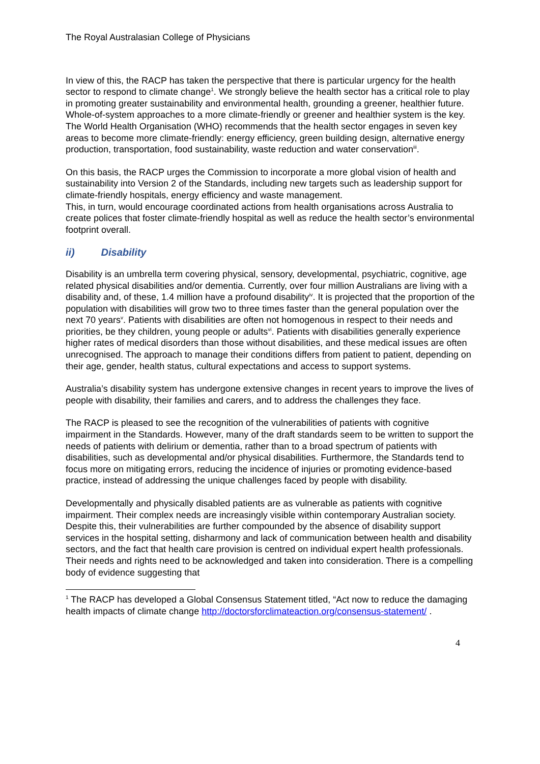The Royal Australasian College of Physicians
In view of this, the RACP has taken the perspective that there is particular urgency for the health sector to respond to climate change<sup>1</sup>. We strongly believe the health sector has a critical role to play in promoting greater sustainability and environmental health, grounding a greener, healthier future. Whole-of-system approaches to a more climate-friendly or greener and healthier system is the key. The World Health Organisation (WHO) recommends that the health sector engages in seven key areas to become more climate-friendly: energy efficiency, green building design, alternative energy production, transportation, food sustainability, waste reduction and water conservation<sup>iii</sup>.
On this basis, the RACP urges the Commission to incorporate a more global vision of health and sustainability into Version 2 of the Standards, including new targets such as leadership support for climate-friendly hospitals, energy efficiency and waste management.
This, in turn, would encourage coordinated actions from health organisations across Australia to create polices that foster climate-friendly hospital as well as reduce the health sector’s environmental footprint overall.
ii) Disability
Disability is an umbrella term covering physical, sensory, developmental, psychiatric, cognitive, age related physical disabilities and/or dementia. Currently, over four million Australians are living with a disability and, of these, 1.4 million have a profound disability<sup>iv</sup>. It is projected that the proportion of the population with disabilities will grow two to three times faster than the general population over the next 70 years<sup>v</sup>. Patients with disabilities are often not homogenous in respect to their needs and priorities, be they children, young people or adults<sup>vi</sup>. Patients with disabilities generally experience higher rates of medical disorders than those without disabilities, and these medical issues are often unrecognised. The approach to manage their conditions differs from patient to patient, depending on their age, gender, health status, cultural expectations and access to support systems.
Australia’s disability system has undergone extensive changes in recent years to improve the lives of people with disability, their families and carers, and to address the challenges they face.
The RACP is pleased to see the recognition of the vulnerabilities of patients with cognitive impairment in the Standards. However, many of the draft standards seem to be written to support the needs of patients with delirium or dementia, rather than to a broad spectrum of patients with disabilities, such as developmental and/or physical disabilities. Furthermore, the Standards tend to focus more on mitigating errors, reducing the incidence of injuries or promoting evidence-based practice, instead of addressing the unique challenges faced by people with disability.
Developmentally and physically disabled patients are as vulnerable as patients with cognitive impairment. Their complex needs are increasingly visible within contemporary Australian society. Despite this, their vulnerabilities are further compounded by the absence of disability support services in the hospital setting, disharmony and lack of communication between health and disability sectors, and the fact that health care provision is centred on individual expert health professionals. Their needs and rights need to be acknowledged and taken into consideration. There is a compelling body of evidence suggesting that
<sup>1</sup> The RACP has developed a Global Consensus Statement titled, “Act now to reduce the damaging health impacts of climate change http://doctorsforclimateaction.org/consensus-statement/ .
4